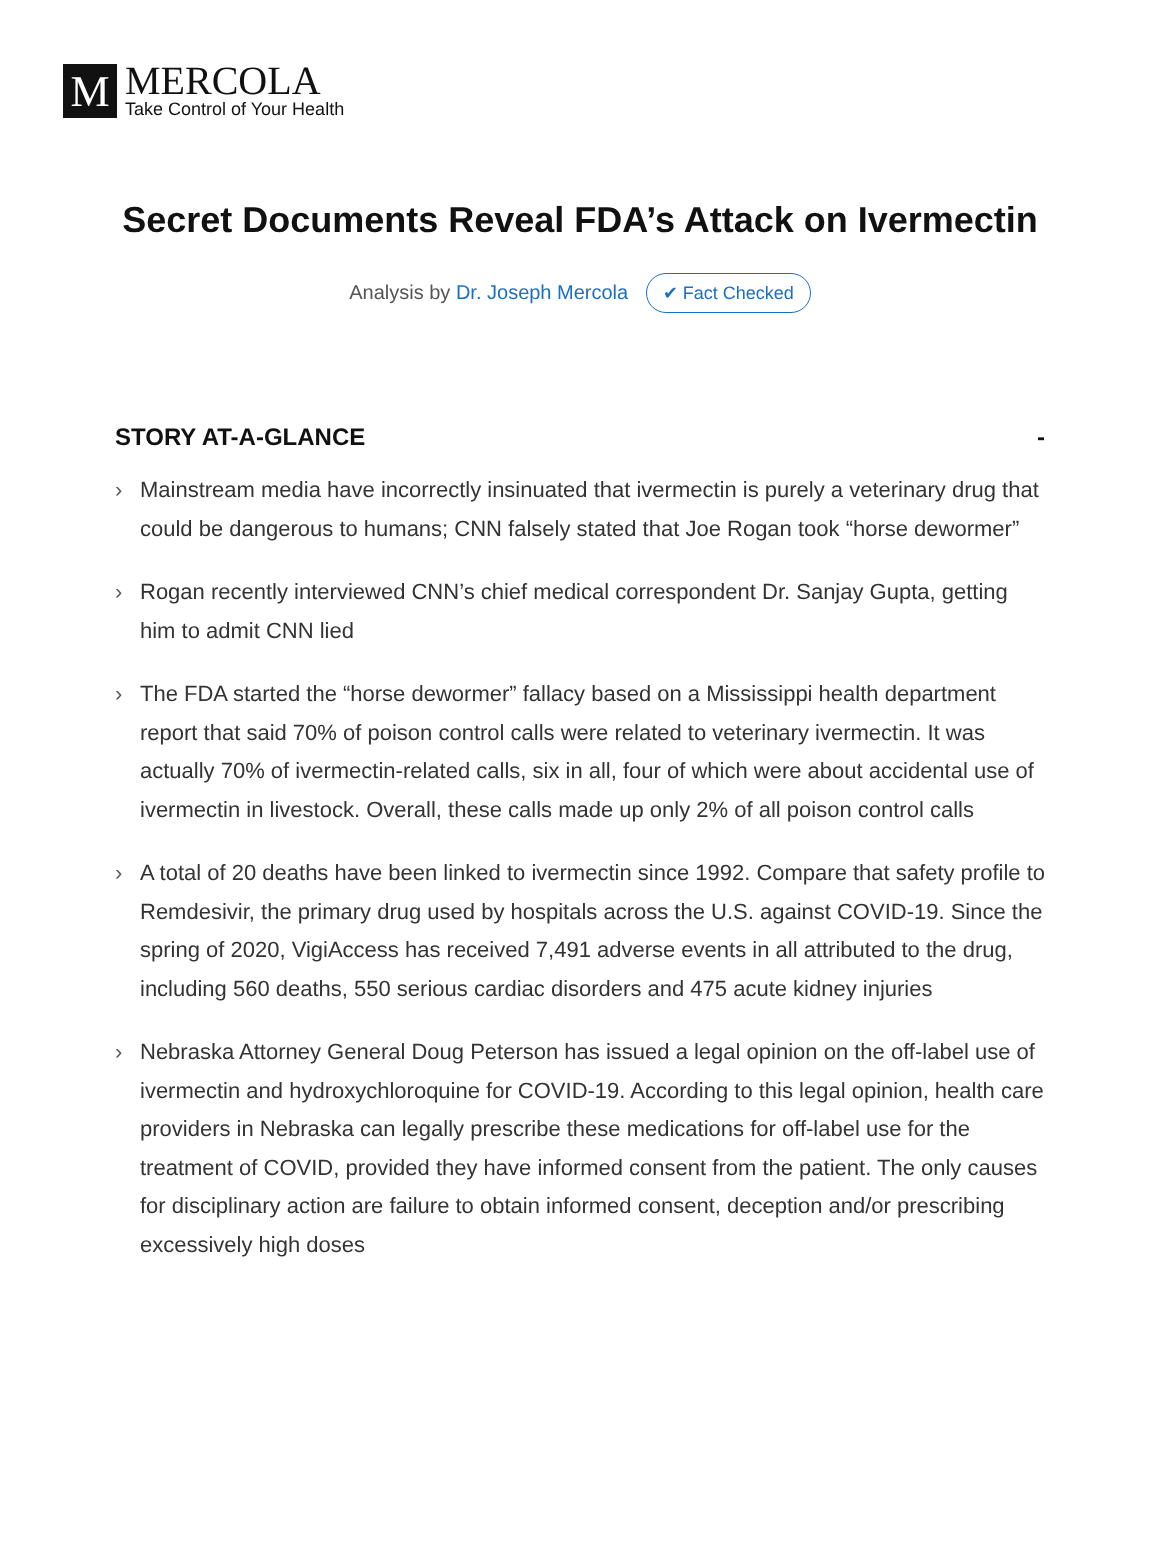M
MERCOLA
Take Control of Your Health
Secret Documents Reveal FDA’s Attack on Ivermectin
Analysis by Dr. Joseph Mercola ✔ Fact Checked
STORY AT-A-GLANCE -
› Mainstream media have incorrectly insinuated that ivermectin is purely a veterinary drug that could be dangerous to humans; CNN falsely stated that Joe Rogan took “horse dewormer”
› Rogan recently interviewed CNN’s chief medical correspondent Dr. Sanjay Gupta, getting him to admit CNN lied
› The FDA started the “horse dewormer” fallacy based on a Mississippi health department report that said 70% of poison control calls were related to veterinary ivermectin. It was actually 70% of ivermectin-related calls, six in all, four of which were about accidental use of ivermectin in livestock. Overall, these calls made up only 2% of all poison control calls
› A total of 20 deaths have been linked to ivermectin since 1992. Compare that safety profile to Remdesivir, the primary drug used by hospitals across the U.S. against COVID-19. Since the spring of 2020, VigiAccess has received 7,491 adverse events in all attributed to the drug, including 560 deaths, 550 serious cardiac disorders and 475 acute kidney injuries
› Nebraska Attorney General Doug Peterson has issued a legal opinion on the off-label use of ivermectin and hydroxychloroquine for COVID-19. According to this legal opinion, health care providers in Nebraska can legally prescribe these medications for off-label use for the treatment of COVID, provided they have informed consent from the patient. The only causes for disciplinary action are failure to obtain informed consent, deception and/or prescribing excessively high doses